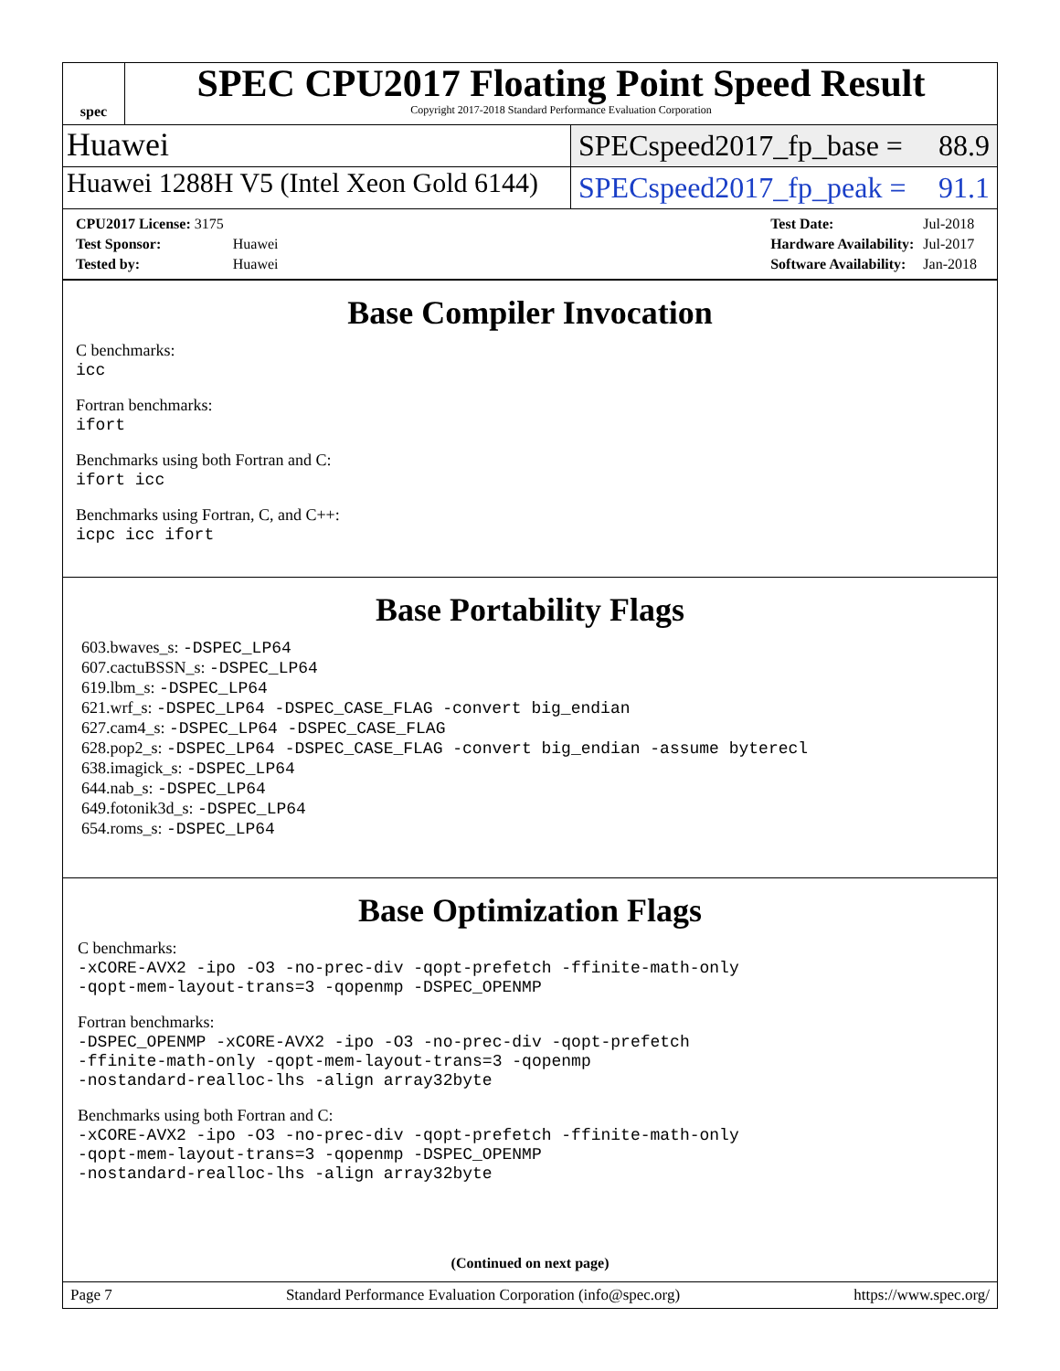spec
SPEC CPU2017 Floating Point Speed Result
Copyright 2017-2018 Standard Performance Evaluation Corporation
Huawei
SPECspeed2017_fp_base = 88.9
Huawei 1288H V5 (Intel Xeon Gold 6144)
SPECspeed2017_fp_peak = 91.1
| CPU2017 License: 3175 | |
| Test Sponsor: | Huawei |
| Tested by: | Huawei |
| Test Date: | Jul-2018 |
| Hardware Availability: | Jul-2017 |
| Software Availability: | Jan-2018 |
Base Compiler Invocation
C benchmarks:
icc
Fortran benchmarks:
ifort
Benchmarks using both Fortran and C:
ifort icc
Benchmarks using Fortran, C, and C++:
icpc icc ifort
Base Portability Flags
603.bwaves_s: -DSPEC_LP64
607.cactuBSSN_s: -DSPEC_LP64
619.lbm_s: -DSPEC_LP64
621.wrf_s: -DSPEC_LP64 -DSPEC_CASE_FLAG -convert big_endian
627.cam4_s: -DSPEC_LP64 -DSPEC_CASE_FLAG
628.pop2_s: -DSPEC_LP64 -DSPEC_CASE_FLAG -convert big_endian -assume byterecl
638.imagick_s: -DSPEC_LP64
644.nab_s: -DSPEC_LP64
649.fotonik3d_s: -DSPEC_LP64
654.roms_s: -DSPEC_LP64
Base Optimization Flags
C benchmarks:
-xCORE-AVX2 -ipo -O3 -no-prec-div -qopt-prefetch -ffinite-math-only
-qopt-mem-layout-trans=3 -qopenmp -DSPEC_OPENMP
Fortran benchmarks:
-DSPEC_OPENMP -xCORE-AVX2 -ipo -O3 -no-prec-div -qopt-prefetch
-ffinite-math-only -qopt-mem-layout-trans=3 -qopenmp
-nostandard-realloc-lhs -align array32byte
Benchmarks using both Fortran and C:
-xCORE-AVX2 -ipo -O3 -no-prec-div -qopt-prefetch -ffinite-math-only
-qopt-mem-layout-trans=3 -qopenmp -DSPEC_OPENMP
-nostandard-realloc-lhs -align array32byte
(Continued on next page)
Page 7 Standard Performance Evaluation Corporation (info@spec.org) https://www.spec.org/